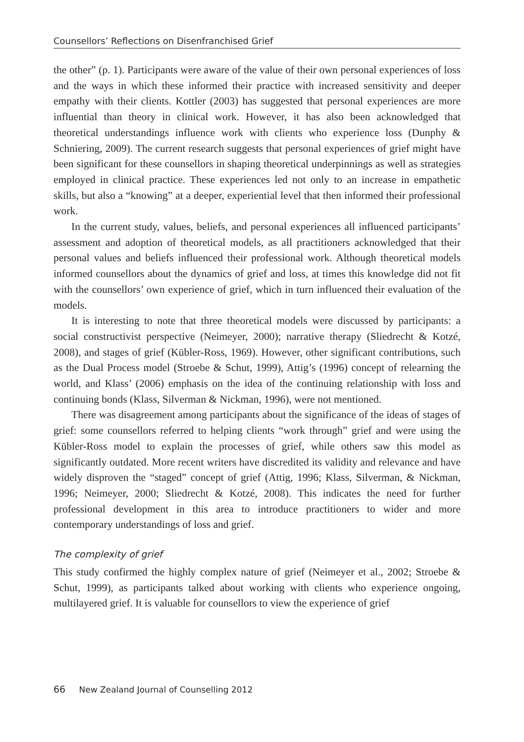Counsellors’ Reflections on Disenfranchised Grief
the other” (p. 1). Participants were aware of the value of their own personal experiences of loss and the ways in which these informed their practice with increased sensitivity and deeper empathy with their clients. Kottler (2003) has suggested that personal experiences are more influential than theory in clinical work. However, it has also been acknowledged that theoretical understandings influence work with clients who experience loss (Dunphy & Schniering, 2009). The current research suggests that personal experiences of grief might have been significant for these counsellors in shaping theoretical underpinnings as well as strategies employed in clinical practice. These experiences led not only to an increase in empathetic skills, but also a “knowing” at a deeper, experiential level that then informed their professional work.
In the current study, values, beliefs, and personal experiences all influenced participants’ assessment and adoption of theoretical models, as all practitioners acknowledged that their personal values and beliefs influenced their professional work. Although theoretical models informed counsellors about the dynamics of grief and loss, at times this knowledge did not fit with the counsellors’ own experience of grief, which in turn influenced their evaluation of the models.
It is interesting to note that three theoretical models were discussed by participants: a social constructivist perspective (Neimeyer, 2000); narrative therapy (Sliedrecht & Kotzé, 2008), and stages of grief (Kūbler-Ross, 1969). However, other significant contributions, such as the Dual Process model (Stroebe & Schut, 1999), Attig’s (1996) concept of relearning the world, and Klass’ (2006) emphasis on the idea of the continuing relationship with loss and continuing bonds (Klass, Silverman & Nickman, 1996), were not mentioned.
There was disagreement among participants about the significance of the ideas of stages of grief: some counsellors referred to helping clients “work through” grief and were using the Kūbler-Ross model to explain the processes of grief, while others saw this model as significantly outdated. More recent writers have discredited its validity and relevance and have widely disproven the “staged” concept of grief (Attig, 1996; Klass, Silverman, & Nickman, 1996; Neimeyer, 2000; Sliedrecht & Kotzé, 2008). This indicates the need for further professional development in this area to introduce practitioners to wider and more contemporary understandings of loss and grief.
The complexity of grief
This study confirmed the highly complex nature of grief (Neimeyer et al., 2002; Stroebe & Schut, 1999), as participants talked about working with clients who experience ongoing, multilayered grief. It is valuable for counsellors to view the experience of grief
66 New Zealand Journal of Counselling 2012